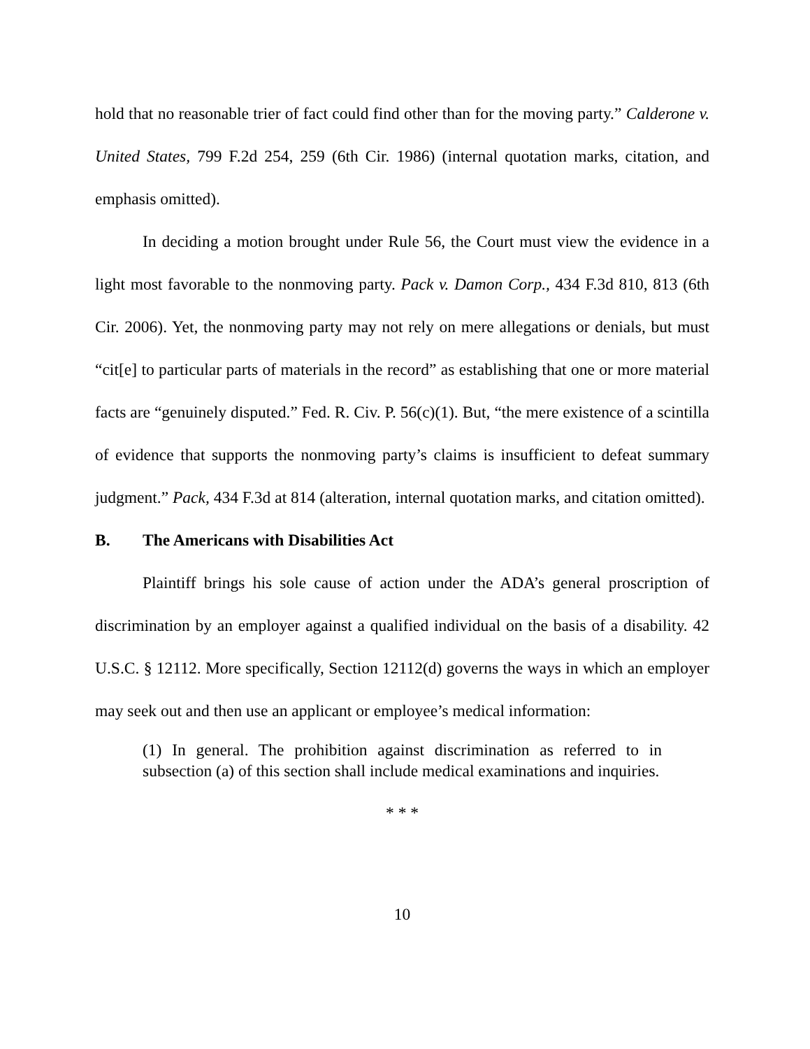hold that no reasonable trier of fact could find other than for the moving party.” Calderone v. United States, 799 F.2d 254, 259 (6th Cir. 1986) (internal quotation marks, citation, and emphasis omitted).
In deciding a motion brought under Rule 56, the Court must view the evidence in a light most favorable to the nonmoving party. Pack v. Damon Corp., 434 F.3d 810, 813 (6th Cir. 2006). Yet, the nonmoving party may not rely on mere allegations or denials, but must “cit[e] to particular parts of materials in the record” as establishing that one or more material facts are “genuinely disputed.” Fed. R. Civ. P. 56(c)(1). But, “the mere existence of a scintilla of evidence that supports the nonmoving party’s claims is insufficient to defeat summary judgment.” Pack, 434 F.3d at 814 (alteration, internal quotation marks, and citation omitted).
B. The Americans with Disabilities Act
Plaintiff brings his sole cause of action under the ADA’s general proscription of discrimination by an employer against a qualified individual on the basis of a disability. 42 U.S.C. § 12112. More specifically, Section 12112(d) governs the ways in which an employer may seek out and then use an applicant or employee’s medical information:
(1) In general. The prohibition against discrimination as referred to in subsection (a) of this section shall include medical examinations and inquiries.
* * *
10